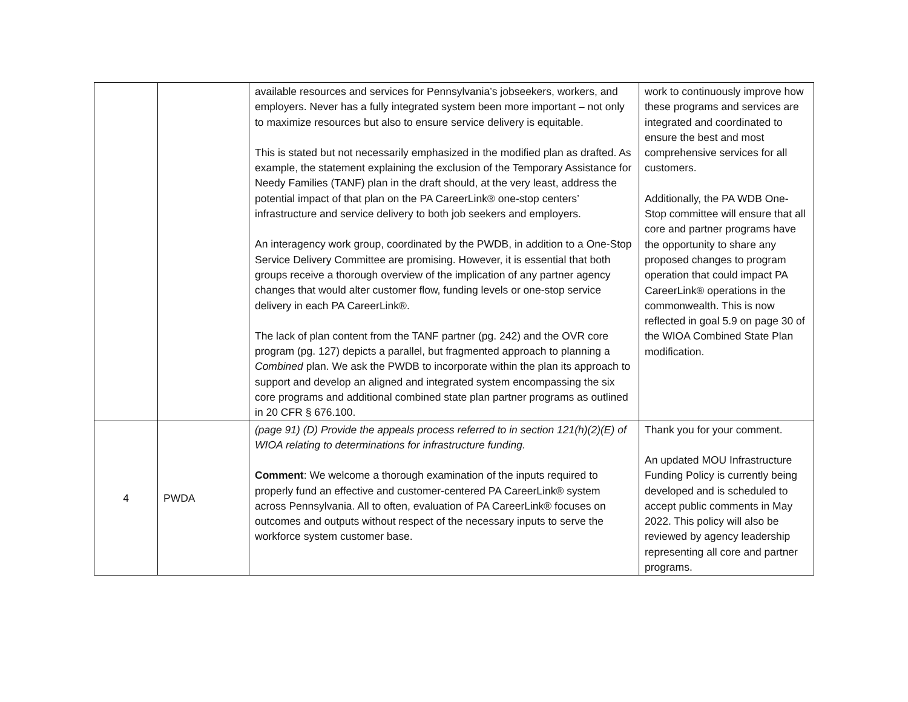| | | available resources and services for Pennsylvania’s jobseekers, workers, and employers. Never has a fully integrated system been more important – not only to maximize resources but also to ensure service delivery is equitable. This is stated but not necessarily emphasized in the modified plan as drafted. As example, the statement explaining the exclusion of the Temporary Assistance for Needy Families (TANF) plan in the draft should, at the very least, address the potential impact of that plan on the PA CareerLink® one-stop centers’ infrastructure and service delivery to both job seekers and employers. An interagency work group, coordinated by the PWDB, in addition to a One-Stop Service Delivery Committee are promising. However, it is essential that both groups receive a thorough overview of the implication of any partner agency changes that would alter customer flow, funding levels or one-stop service delivery in each PA CareerLink®. The lack of plan content from the TANF partner (pg. 242) and the OVR core program (pg. 127) depicts a parallel, but fragmented approach to planning a Combined plan. We ask the PWDB to incorporate within the plan its approach to support and develop an aligned and integrated system encompassing the six core programs and additional combined state plan partner programs as outlined in 20 CFR § 676.100. | work to continuously improve how these programs and services are integrated and coordinated to ensure the best and most comprehensive services for all customers. Additionally, the PA WDB One-Stop committee will ensure that all core and partner programs have the opportunity to share any proposed changes to program operation that could impact PA CareerLink® operations in the commonwealth. This is now reflected in goal 5.9 on page 30 of the WIOA Combined State Plan modification. |
| 4 | PWDA | (page 91) (D) Provide the appeals process referred to in section 121(h)(2)(E) of WIOA relating to determinations for infrastructure funding. Comment : We welcome a thorough examination of the inputs required to properly fund an effective and customer-centered PA CareerLink® system across Pennsylvania. All to often, evaluation of PA CareerLink® focuses on outcomes and outputs without respect of the necessary inputs to serve the workforce system customer base. | Thank you for your comment. An updated MOU Infrastructure Funding Policy is currently being developed and is scheduled to accept public comments in May 2022. This policy will also be reviewed by agency leadership representing all core and partner programs. |